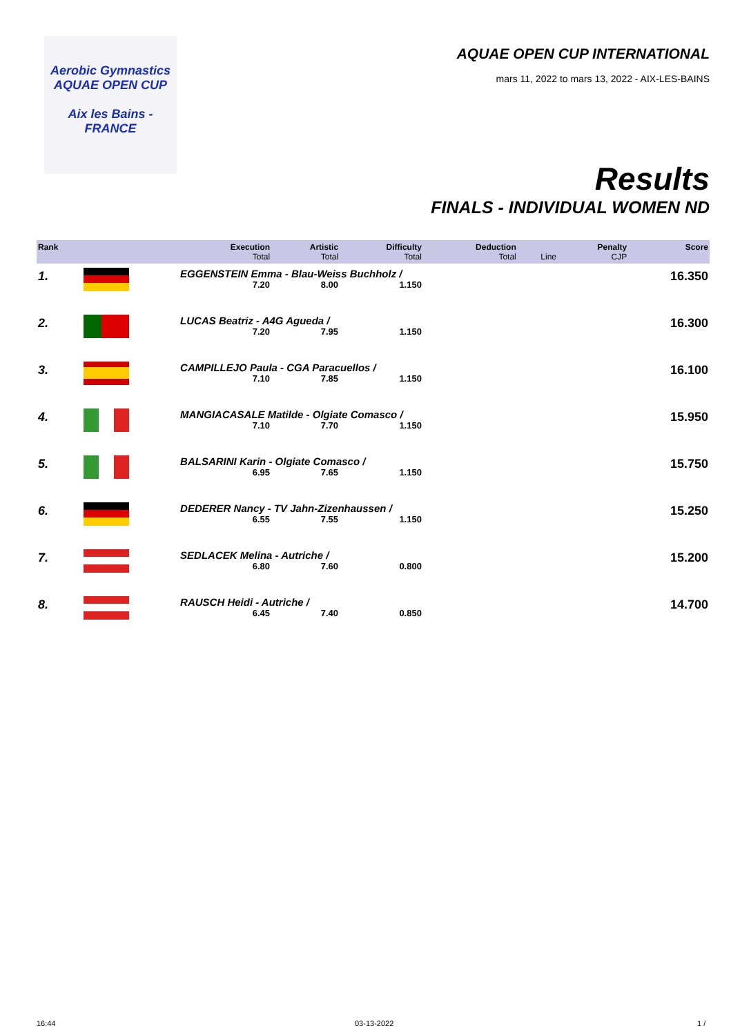Aerobic Gymnastics
AQUAE OPEN CUP
Aix les Bains - FRANCE
AQUAE OPEN CUP INTERNATIONAL
mars 11, 2022 to mars 13, 2022 - AIX-LES-BAINS
Results
FINALS - INDIVIDUAL WOMEN ND
| Rank | | Execution Total | Artistic Total | Difficulty Total | Deduction Total | Line | Penalty CJP | Score |
| --- | --- | --- | --- | --- | --- | --- | --- | --- |
| 1. | | EGGENSTEIN Emma - Blau-Weiss Buchholz / | | | | | | 16.350 |
| | | 7.20 | 8.00 | 1.150 | | | | |
| 2. | | LUCAS Beatriz - A4G Agueda / | | | | | | 16.300 |
| | | 7.20 | 7.95 | 1.150 | | | | |
| 3. | | CAMPILLEJO Paula - CGA Paracuellos / | | | | | | 16.100 |
| | | 7.10 | 7.85 | 1.150 | | | | |
| 4. | | MANGIACASALE Matilde - Olgiate Comasco / | | | | | | 15.950 |
| | | 7.10 | 7.70 | 1.150 | | | | |
| 5. | | BALSARINI Karin - Olgiate Comasco / | | | | | | 15.750 |
| | | 6.95 | 7.65 | 1.150 | | | | |
| 6. | | DEDERER Nancy - TV Jahn-Zizenhaussen / | | | | | | 15.250 |
| | | 6.55 | 7.55 | 1.150 | | | | |
| 7. | | SEDLACEK Melina - Autriche / | | | | | | 15.200 |
| | | 6.80 | 7.60 | 0.800 | | | | |
| 8. | | RAUSCH Heidi - Autriche / | | | | | | 14.700 |
| | | 6.45 | 7.40 | 0.850 | | | | |
16:44 03-13-2022 1 /